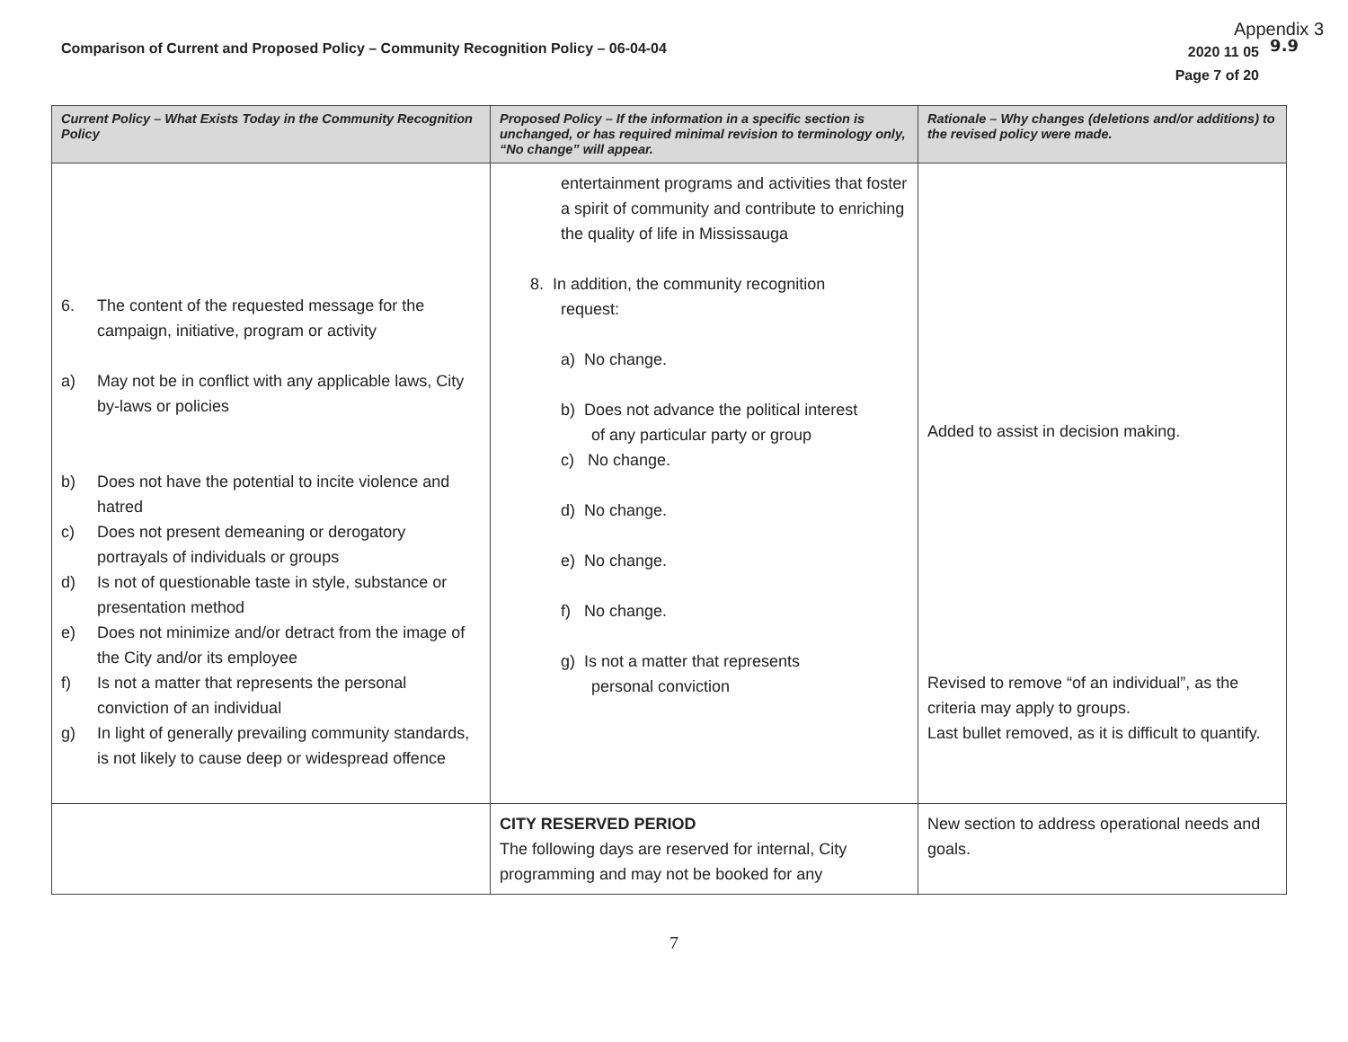Appendix 3
9.9
Comparison of Current and Proposed Policy – Community Recognition Policy – 06-04-04
2020 11 05
Page 7 of 20
| Current Policy – What Exists Today in the Community Recognition Policy | Proposed Policy – If the information in a specific section is unchanged, or has required minimal revision to terminology only, “No change” will appear. | Rationale – Why changes (deletions and/or additions) to the revised policy were made. |
| --- | --- | --- |
| 6. The content of the requested message for the campaign, initiative, program or activity a) May not be in conflict with any applicable laws, City by-laws or policies b) Does not have the potential to incite violence and hatred c) Does not present demeaning or derogatory portrayals of individuals or groups d) Is not of questionable taste in style, substance or presentation method e) Does not minimize and/or detract from the image of the City and/or its employee f) Is not a matter that represents the personal conviction of an individual g) In light of generally prevailing community standards, is not likely to cause deep or widespread offence | entertainment programs and activities that foster a spirit of community and contribute to enriching the quality of life in Mississauga 8. In addition, the community recognition request: a) No change. b) Does not advance the political interest of any particular party or group c) No change. d) No change. e) No change. f) No change. g) Is not a matter that represents personal conviction | Added to assist in decision making. Revised to remove “of an individual”, as the criteria may apply to groups. Last bullet removed, as it is difficult to quantify. |
| | CITY RESERVED PERIOD The following days are reserved for internal, City programming and may not be booked for any | New section to address operational needs and goals. |
7